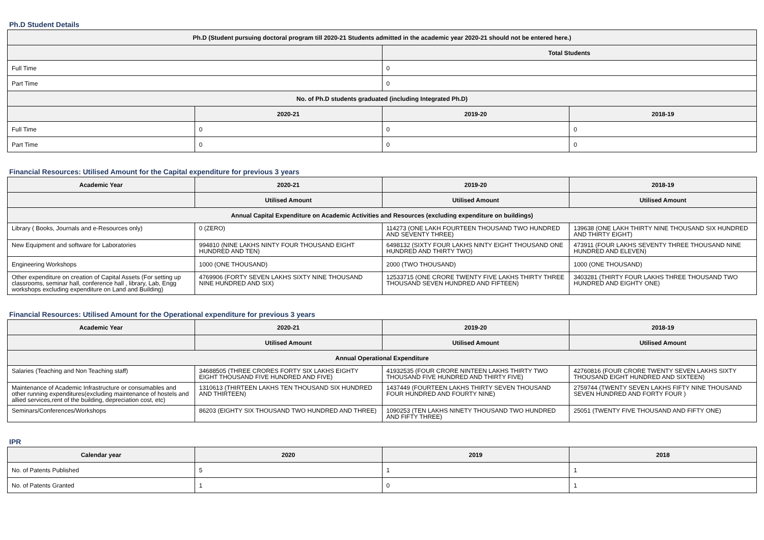Ph.D Student Details
| Ph.D (Student pursuing doctoral program till 2020-21 Students admitted in the academic year 2020-21 should not be entered here.) | | | |
| --- | --- | --- | --- |
| | | Total Students | |
| Full Time | | 0 | |
| Part Time | | 0 | |
| No. of Ph.D students graduated (including Integrated Ph.D) | | | |
| | 2020-21 | 2019-20 | 2018-19 |
| Full Time | 0 | 0 | 0 |
| Part Time | 0 | 0 | 0 |
Financial Resources: Utilised Amount for the Capital expenditure for previous 3 years
| Academic Year | 2020-21 | 2019-20 | 2018-19 |
| --- | --- | --- | --- |
| | Utilised Amount | Utilised Amount | Utilised Amount |
| Annual Capital Expenditure on Academic Activities and Resources (excluding expenditure on buildings) | | | |
| Library ( Books, Journals and e-Resources only) | 0 (ZERO) | 114273 (ONE LAKH FOURTEEN THOUSAND TWO HUNDRED AND SEVENTY THREE) | 139638 (ONE LAKH THIRTY NINE THOUSAND SIX HUNDRED AND THIRTY EIGHT) |
| New Equipment and software for Laboratories | 994810 (NINE LAKHS NINTY FOUR THOUSAND EIGHT HUNDRED AND TEN) | 6498132 (SIXTY FOUR LAKHS NINTY EIGHT THOUSAND ONE HUNDRED AND THIRTY TWO) | 473911 (FOUR LAKHS SEVENTY THREE THOUSAND NINE HUNDRED AND ELEVEN) |
| Engineering Workshops | 1000 (ONE THOUSAND) | 2000 (TWO THOUSAND) | 1000 (ONE THOUSAND) |
| Other expenditure on creation of Capital Assets (For setting up classrooms, seminar hall, conference hall , library, Lab, Engg workshops excluding expenditure on Land and Building) | 4769906 (FORTY SEVEN LAKHS SIXTY NINE THOUSAND NINE HUNDRED AND SIX) | 12533715 (ONE CRORE TWENTY FIVE LAKHS THIRTY THREE THOUSAND SEVEN HUNDRED AND FIFTEEN) | 3403281 (THIRTY FOUR LAKHS THREE THOUSAND TWO HUNDRED AND EIGHTY ONE) |
Financial Resources: Utilised Amount for the Operational expenditure for previous 3 years
| Academic Year | 2020-21 | 2019-20 | 2018-19 |
| --- | --- | --- | --- |
| | Utilised Amount | Utilised Amount | Utilised Amount |
| Annual Operational Expenditure | | | |
| Salaries (Teaching and Non Teaching staff) | 34688505 (THREE CRORES FORTY SIX LAKHS EIGHTY EIGHT THOUSAND FIVE HUNDRED AND FIVE) | 41932535 (FOUR CRORE NINTEEN LAKHS THIRTY TWO THOUSAND FIVE HUNDRED AND THIRTY FIVE) | 42760816 (FOUR CRORE TWENTY SEVEN LAKHS SIXTY THOUSAND EIGHT HUNDRED AND SIXTEEN) |
| Maintenance of Academic Infrastructure or consumables and other running expenditures(excluding maintenance of hostels and allied services,rent of the building, depreciation cost, etc) | 1310613 (THIRTEEN LAKHS TEN THOUSAND SIX HUNDRED AND THIRTEEN) | 1437449 (FOURTEEN LAKHS THIRTY SEVEN THOUSAND FOUR HUNDRED AND FOURTY NINE) | 2759744 (TWENTY SEVEN LAKHS FIFTY NINE THOUSAND SEVEN HUNDRED AND FORTY FOUR ) |
| Seminars/Conferences/Workshops | 86203 (EIGHTY SIX THOUSAND TWO HUNDRED AND THREE) | 1090253 (TEN LAKHS NINETY THOUSAND TWO HUNDRED AND FIFTY THREE) | 25051 (TWENTY FIVE THOUSAND AND FIFTY ONE) |
IPR
| Calendar year | 2020 | 2019 | 2018 |
| --- | --- | --- | --- |
| No. of Patents Published | 5 | 1 | 1 |
| No. of Patents Granted | 1 | 0 | 1 |